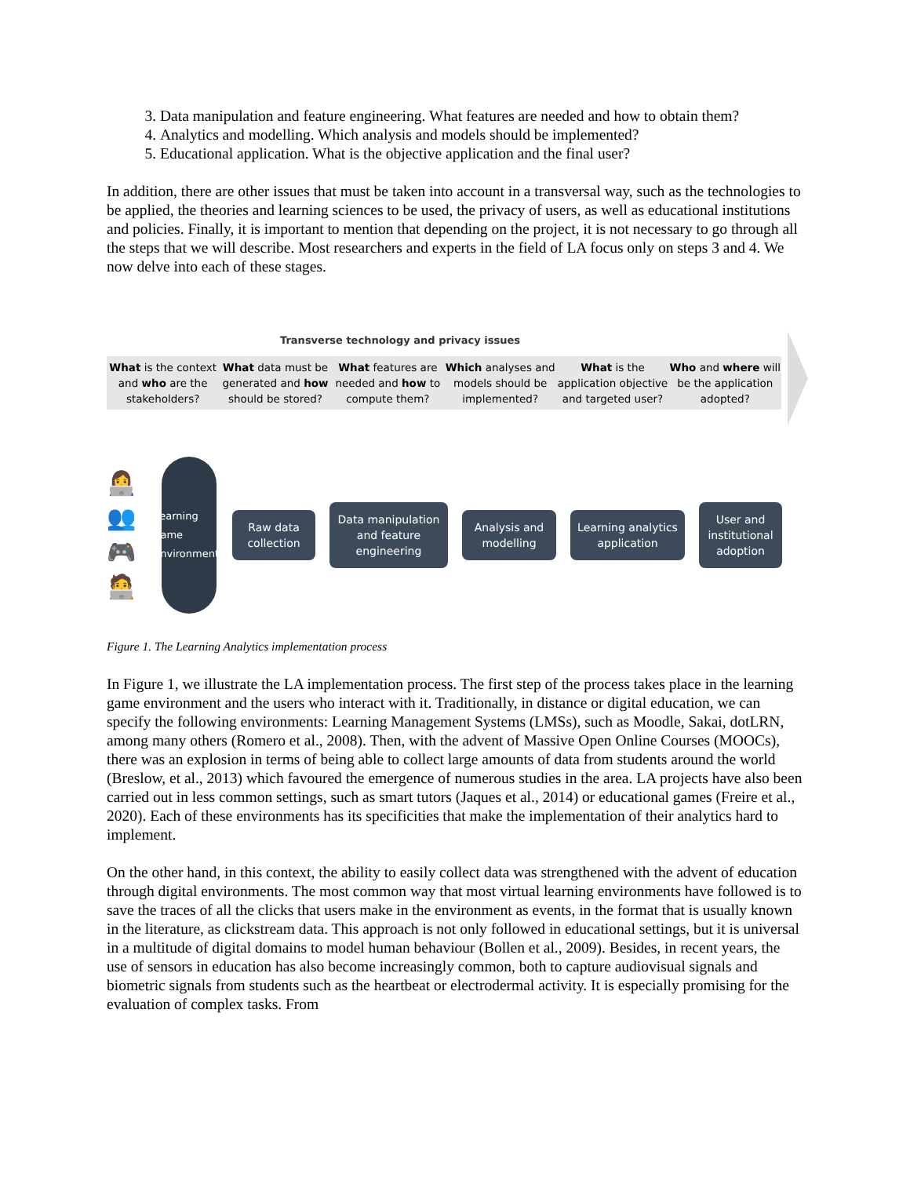3. Data manipulation and feature engineering. What features are needed and how to obtain them?
4. Analytics and modelling. Which analysis and models should be implemented?
5. Educational application. What is the objective application and the final user?
In addition, there are other issues that must be taken into account in a transversal way, such as the technologies to be applied, the theories and learning sciences to be used, the privacy of users, as well as educational institutions and policies. Finally, it is important to mention that depending on the project, it is not necessary to go through all the steps that we will describe. Most researchers and experts in the field of LA focus only on steps 3 and 4. We now delve into each of these stages.
Transverse technology and privacy issues
What is the context and who are the stakeholders?
What data must be generated and how should be stored?
What features are needed and how to compute them?
Which analyses and models should be implemented?
What is the application objective and targeted user?
Who and where will be the application adopted?
👩‍💻
👥
🎮
🧑‍💻
Learning game environments
Raw data collection
Data manipulation and feature engineering
Analysis and modelling
Learning analytics application
User and institutional adoption
Figure 1. The Learning Analytics implementation process
In Figure 1, we illustrate the LA implementation process. The first step of the process takes place in the learning game environment and the users who interact with it. Traditionally, in distance or digital education, we can specify the following environments: Learning Management Systems (LMSs), such as Moodle, Sakai, dotLRN, among many others (Romero et al., 2008). Then, with the advent of Massive Open Online Courses (MOOCs), there was an explosion in terms of being able to collect large amounts of data from students around the world (Breslow, et al., 2013) which favoured the emergence of numerous studies in the area. LA projects have also been carried out in less common settings, such as smart tutors (Jaques et al., 2014) or educational games (Freire et al., 2020). Each of these environments has its specificities that make the implementation of their analytics hard to implement.
On the other hand, in this context, the ability to easily collect data was strengthened with the advent of education through digital environments. The most common way that most virtual learning environments have followed is to save the traces of all the clicks that users make in the environment as events, in the format that is usually known in the literature, as clickstream data. This approach is not only followed in educational settings, but it is universal in a multitude of digital domains to model human behaviour (Bollen et al., 2009). Besides, in recent years, the use of sensors in education has also become increasingly common, both to capture audiovisual signals and biometric signals from students such as the heartbeat or electrodermal activity. It is especially promising for the evaluation of complex tasks. From